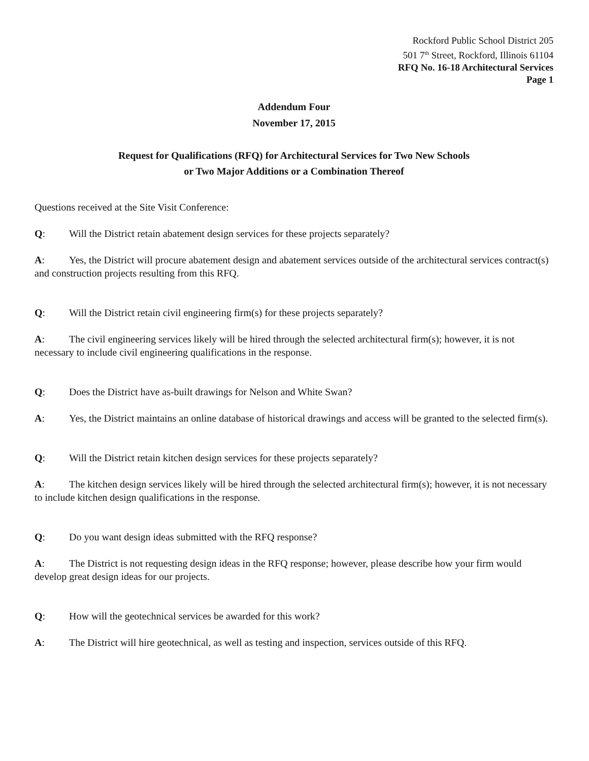Rockford Public School District 205
501 7<sup>th</sup> Street, Rockford, Illinois 61104
RFQ No. 16-18 Architectural Services
Page 1
Addendum Four
November 17, 2015
Request for Qualifications (RFQ) for Architectural Services for Two New Schools
or Two Major Additions or a Combination Thereof
Questions received at the Site Visit Conference:
Q: Will the District retain abatement design services for these projects separately?
A: Yes, the District will procure abatement design and abatement services outside of the architectural services contract(s) and construction projects resulting from this RFQ.
Q: Will the District retain civil engineering firm(s) for these projects separately?
A: The civil engineering services likely will be hired through the selected architectural firm(s); however, it is not necessary to include civil engineering qualifications in the response.
Q: Does the District have as-built drawings for Nelson and White Swan?
A: Yes, the District maintains an online database of historical drawings and access will be granted to the selected firm(s).
Q: Will the District retain kitchen design services for these projects separately?
A: The kitchen design services likely will be hired through the selected architectural firm(s); however, it is not necessary to include kitchen design qualifications in the response.
Q: Do you want design ideas submitted with the RFQ response?
A: The District is not requesting design ideas in the RFQ response; however, please describe how your firm would develop great design ideas for our projects.
Q: How will the geotechnical services be awarded for this work?
A: The District will hire geotechnical, as well as testing and inspection, services outside of this RFQ.